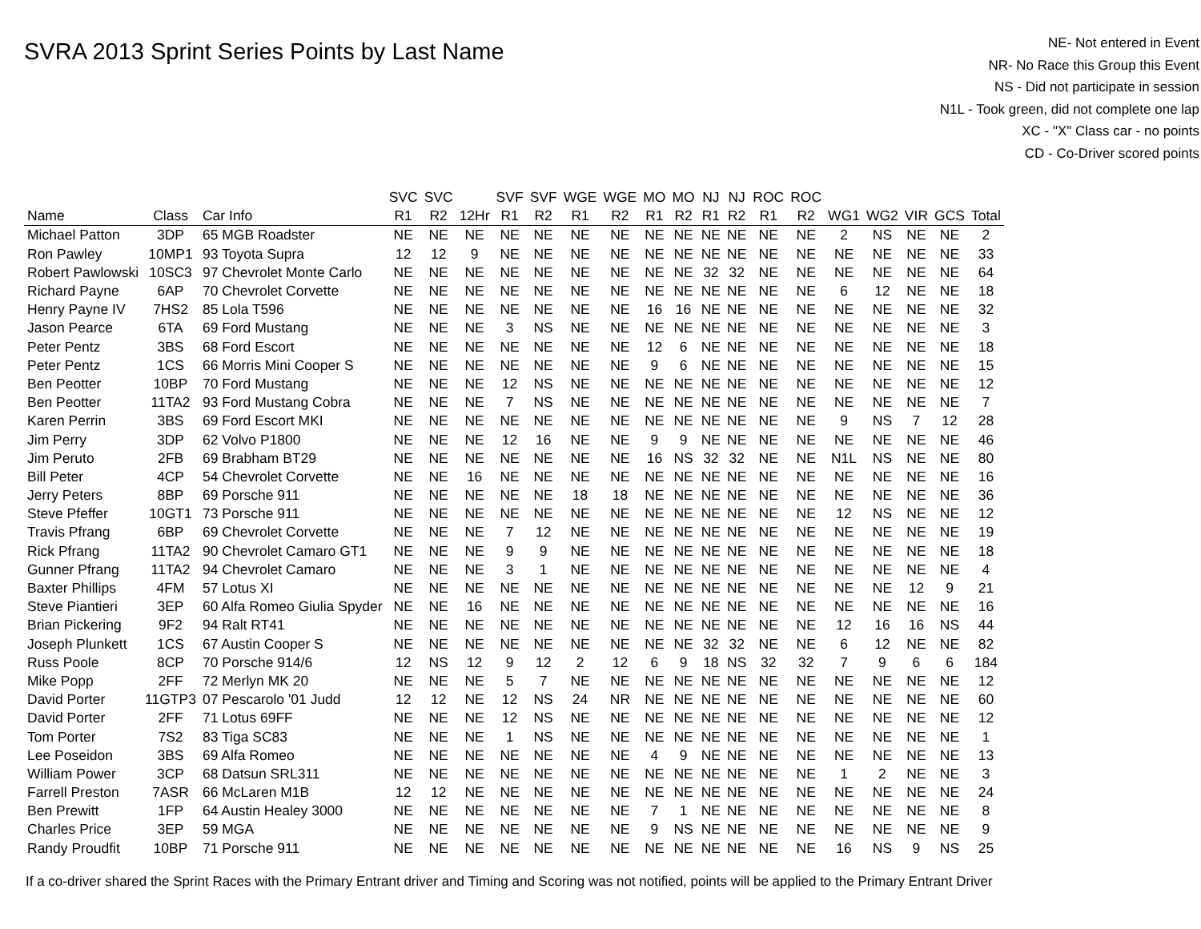SVRA 2013 Sprint Series Points by Last Name
NE- Not entered in Event
NR- No Race this Group this Event
NS - Did not participate in session
N1L - Took green, did not complete one lap
XC - "X" Class car - no points
CD - Co-Driver scored points
| | | | SVC | SVC | | SVF | SVF | WGE | WGE | MO | MO | NJ | NJ | ROC | ROC | | | | | |
| --- | --- | --- | --- | --- | --- | --- | --- | --- | --- | --- | --- | --- | --- | --- | --- | --- | --- | --- | --- | --- |
| Name | Class | Car Info | R1 | R2 | 12Hr | R1 | R2 | R1 | R2 | R1 | R2 | R1 | R2 | R1 | R2 | WG1 | WG2 | VIR | GCS | Total |
| Michael Patton | 3DP | 65 MGB Roadster | NE | NE | NE | NE | NE | NE | NE | NE | NE | NE | NE | NE | NE | 2 | NS | NE | NE | 2 |
| Ron Pawley | 10MP1 | 93 Toyota Supra | 12 | 12 | 9 | NE | NE | NE | NE | NE | NE | NE | NE | NE | NE | NE | NE | NE | NE | 33 |
| Robert Pawlowski | 10SC3 | 97 Chevrolet Monte Carlo | NE | NE | NE | NE | NE | NE | NE | NE | NE | 32 | 32 | NE | NE | NE | NE | NE | NE | 64 |
| Richard Payne | 6AP | 70 Chevrolet Corvette | NE | NE | NE | NE | NE | NE | NE | NE | NE | NE | NE | NE | NE | 6 | 12 | NE | NE | 18 |
| Henry Payne IV | 7HS2 | 85 Lola T596 | NE | NE | NE | NE | NE | NE | NE | 16 | 16 | NE | NE | NE | NE | NE | NE | NE | NE | 32 |
| Jason Pearce | 6TA | 69 Ford Mustang | NE | NE | NE | 3 | NS | NE | NE | NE | NE | NE | NE | NE | NE | NE | NE | NE | NE | 3 |
| Peter Pentz | 3BS | 68 Ford Escort | NE | NE | NE | NE | NE | NE | NE | 12 | 6 | NE | NE | NE | NE | NE | NE | NE | NE | 18 |
| Peter Pentz | 1CS | 66 Morris Mini Cooper S | NE | NE | NE | NE | NE | NE | NE | 9 | 6 | NE | NE | NE | NE | NE | NE | NE | NE | 15 |
| Ben Peotter | 10BP | 70 Ford Mustang | NE | NE | NE | 12 | NS | NE | NE | NE | NE | NE | NE | NE | NE | NE | NE | NE | NE | 12 |
| Ben Peotter | 11TA2 | 93 Ford Mustang Cobra | NE | NE | NE | 7 | NS | NE | NE | NE | NE | NE | NE | NE | NE | NE | NE | NE | NE | 7 |
| Karen Perrin | 3BS | 69 Ford Escort MKI | NE | NE | NE | NE | NE | NE | NE | NE | NE | NE | NE | NE | NE | 9 | NS | 7 | 12 | 28 |
| Jim Perry | 3DP | 62 Volvo P1800 | NE | NE | NE | 12 | 16 | NE | NE | 9 | 9 | NE | NE | NE | NE | NE | NE | NE | NE | 46 |
| Jim Peruto | 2FB | 69 Brabham BT29 | NE | NE | NE | NE | NE | NE | NE | 16 | NS | 32 | 32 | NE | NE | N1L | NS | NE | NE | 80 |
| Bill Peter | 4CP | 54 Chevrolet Corvette | NE | NE | 16 | NE | NE | NE | NE | NE | NE | NE | NE | NE | NE | NE | NE | NE | NE | 16 |
| Jerry Peters | 8BP | 69 Porsche 911 | NE | NE | NE | NE | NE | 18 | 18 | NE | NE | NE | NE | NE | NE | NE | NE | NE | NE | 36 |
| Steve Pfeffer | 10GT1 | 73 Porsche 911 | NE | NE | NE | NE | NE | NE | NE | NE | NE | NE | NE | NE | NE | 12 | NS | NE | NE | 12 |
| Travis Pfrang | 6BP | 69 Chevrolet Corvette | NE | NE | NE | 7 | 12 | NE | NE | NE | NE | NE | NE | NE | NE | NE | NE | NE | NE | 19 |
| Rick Pfrang | 11TA2 | 90 Chevrolet Camaro GT1 | NE | NE | NE | 9 | 9 | NE | NE | NE | NE | NE | NE | NE | NE | NE | NE | NE | NE | 18 |
| Gunner Pfrang | 11TA2 | 94 Chevrolet Camaro | NE | NE | NE | 3 | 1 | NE | NE | NE | NE | NE | NE | NE | NE | NE | NE | NE | NE | 4 |
| Baxter Phillips | 4FM | 57 Lotus XI | NE | NE | NE | NE | NE | NE | NE | NE | NE | NE | NE | NE | NE | NE | NE | 12 | 9 | 21 |
| Steve Piantieri | 3EP | 60 Alfa Romeo Giulia Spyder | NE | NE | 16 | NE | NE | NE | NE | NE | NE | NE | NE | NE | NE | NE | NE | NE | NE | 16 |
| Brian Pickering | 9F2 | 94 Ralt RT41 | NE | NE | NE | NE | NE | NE | NE | NE | NE | NE | NE | NE | NE | 12 | 16 | 16 | NS | 44 |
| Joseph Plunkett | 1CS | 67 Austin Cooper S | NE | NE | NE | NE | NE | NE | NE | NE | NE | 32 | 32 | NE | NE | 6 | 12 | NE | NE | 82 |
| Russ Poole | 8CP | 70 Porsche 914/6 | 12 | NS | 12 | 9 | 12 | 2 | 12 | 6 | 9 | 18 | NS | 32 | 32 | 7 | 9 | 6 | 6 | 184 |
| Mike Popp | 2FF | 72 Merlyn MK 20 | NE | NE | NE | 5 | 7 | NE | NE | NE | NE | NE | NE | NE | NE | NE | NE | NE | NE | 12 |
| David Porter | 11GTP3 | 07 Pescarolo '01 Judd | 12 | 12 | NE | 12 | NS | 24 | NR | NE | NE | NE | NE | NE | NE | NE | NE | NE | NE | 60 |
| David Porter | 2FF | 71 Lotus 69FF | NE | NE | NE | 12 | NS | NE | NE | NE | NE | NE | NE | NE | NE | NE | NE | NE | NE | 12 |
| Tom Porter | 7S2 | 83 Tiga SC83 | NE | NE | NE | 1 | NS | NE | NE | NE | NE | NE | NE | NE | NE | NE | NE | NE | NE | 1 |
| Lee Poseidon | 3BS | 69 Alfa Romeo | NE | NE | NE | NE | NE | NE | NE | 4 | 9 | NE | NE | NE | NE | NE | NE | NE | NE | 13 |
| William Power | 3CP | 68 Datsun SRL311 | NE | NE | NE | NE | NE | NE | NE | NE | NE | NE | NE | NE | NE | 1 | 2 | NE | NE | 3 |
| Farrell Preston | 7ASR | 66 McLaren M1B | 12 | 12 | NE | NE | NE | NE | NE | NE | NE | NE | NE | NE | NE | NE | NE | NE | NE | 24 |
| Ben Prewitt | 1FP | 64 Austin Healey 3000 | NE | NE | NE | NE | NE | NE | NE | 7 | 1 | NE | NE | NE | NE | NE | NE | NE | NE | 8 |
| Charles Price | 3EP | 59 MGA | NE | NE | NE | NE | NE | NE | NE | 9 | NS | NE | NE | NE | NE | NE | NE | NE | NE | 9 |
| Randy Proudfit | 10BP | 71 Porsche 911 | NE | NE | NE | NE | NE | NE | NE | NE | NE | NE | NE | NE | NE | 16 | NS | 9 | NS | 25 |
If a co-driver shared the Sprint Races with the Primary Entrant driver and Timing and Scoring was not notified, points will be applied to the Primary Entrant Driver